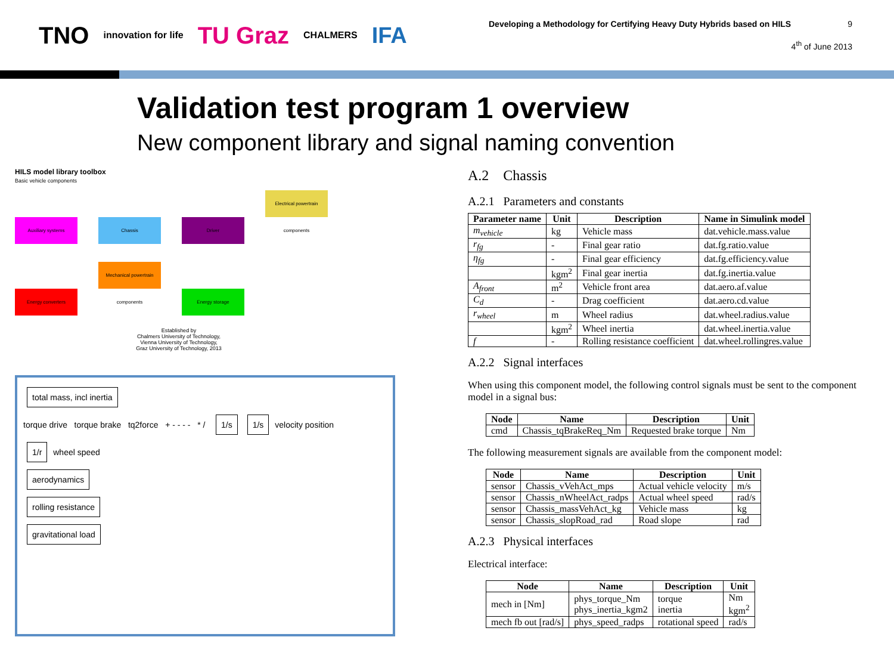TNO innovation for life TU Graz CHALMERS IFA
Developing a Methodology for Certifying Heavy Duty Hybrids based on HILS 9
4<sup>th</sup> of June 2013
Validation test program 1 overview
New component library and signal naming convention
HILS model library toolbox
Basic vehicle components
Auxiliary systems Chassis Driver Electrical powertrain components
Energy converters Mechanical powertrain components Energy storage
Established by
Chalmers University of Technology,
Vienna University of Technology,
Graz University of Technology, 2013
total mass, incl inertia
torque drive torque brake tq2force + - - - - * /
1/s 1/s
velocity position
1/r
wheel speed
aerodynamics
rolling resistance
gravitational load
A.2 Chassis
A.2.1 Parameters and constants
| Parameter name | Unit | Description | Name in Simulink model |
| --- | --- | --- | --- |
| m<sub>vehicle</sub> | kg | Vehicle mass | dat.vehicle.mass.value |
| r<sub>fg</sub> | - | Final gear ratio | dat.fg.ratio.value |
| η<sub>fg</sub> | - | Final gear efficiency | dat.fg.efficiency.value |
| | kgm<sup>2</sup> | Final gear inertia | dat.fg.inertia.value |
| A<sub>front</sub> | m<sup>2</sup> | Vehicle front area | dat.aero.af.value |
| C<sub>d</sub> | - | Drag coefficient | dat.aero.cd.value |
| r<sub>wheel</sub> | m | Wheel radius | dat.wheel.radius.value |
| | kgm<sup>2</sup> | Wheel inertia | dat.wheel.inertia.value |
| f | - | Rolling resistance coefficient | dat.wheel.rollingres.value |
A.2.2 Signal interfaces
When using this component model, the following control signals must be sent to the component model in a signal bus:
| Node | Name | Description | Unit |
| --- | --- | --- | --- |
| cmd | Chassis_tqBrakeReq_Nm | Requested brake torque | Nm |
The following measurement signals are available from the component model:
| Node | Name | Description | Unit |
| --- | --- | --- | --- |
| sensor | Chassis_vVehAct_mps | Actual vehicle velocity | m/s |
| sensor | Chassis_nWheelAct_radps | Actual wheel speed | rad/s |
| sensor | Chassis_massVehAct_kg | Vehicle mass | kg |
| sensor | Chassis_slopRoad_rad | Road slope | rad |
A.2.3 Physical interfaces
Electrical interface:
| Node | Name | Description | Unit |
| --- | --- | --- | --- |
| mech in [Nm] | phys_torque_Nm phys_inertia_kgm2 | torque inertia | Nm kgm<sup>2</sup> |
| mech fb out [rad/s] | phys_speed_radps | rotational speed | rad/s |